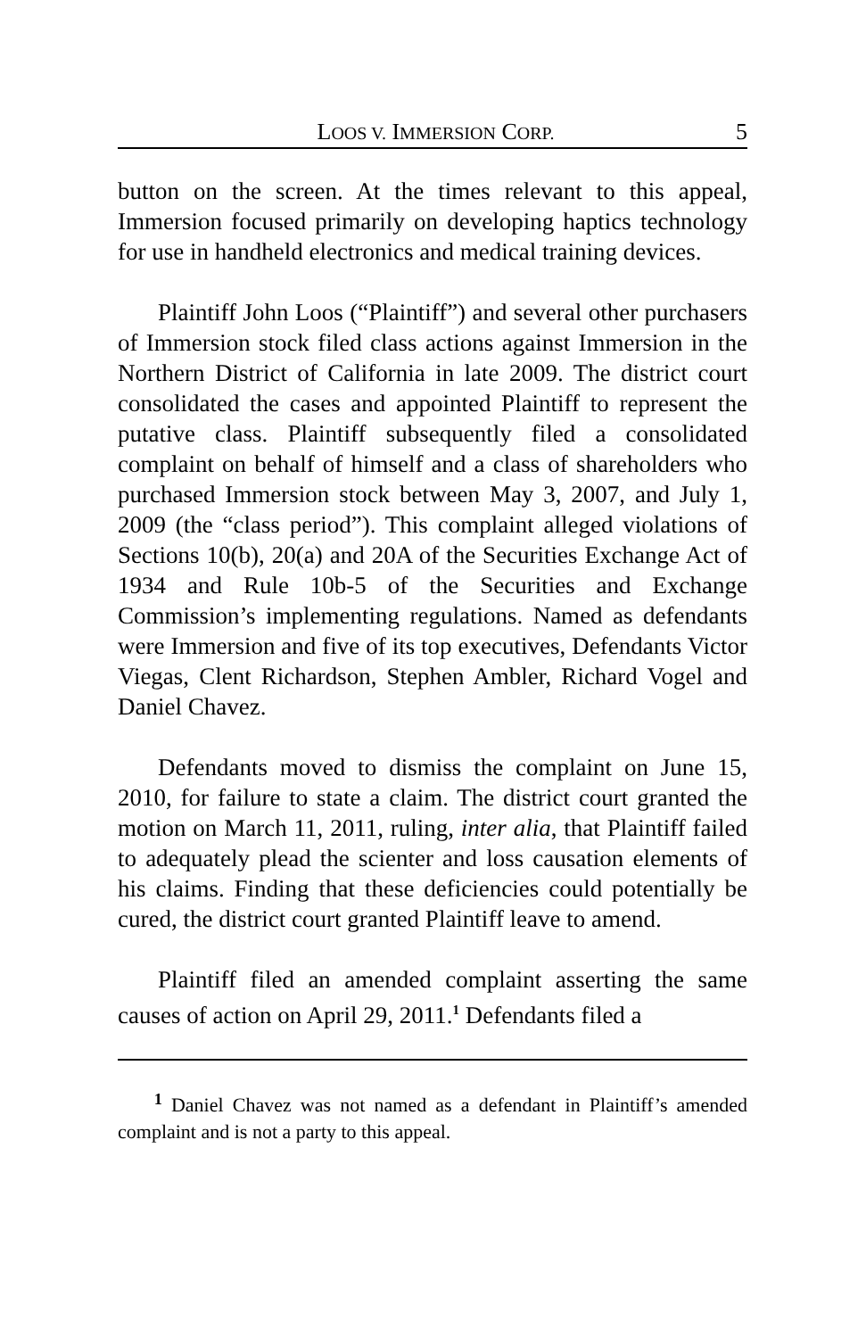LOOS V. IMMERSION CORP. 5
button on the screen. At the times relevant to this appeal, Immersion focused primarily on developing haptics technology for use in handheld electronics and medical training devices.
Plaintiff John Loos (“Plaintiff”) and several other purchasers of Immersion stock filed class actions against Immersion in the Northern District of California in late 2009. The district court consolidated the cases and appointed Plaintiff to represent the putative class. Plaintiff subsequently filed a consolidated complaint on behalf of himself and a class of shareholders who purchased Immersion stock between May 3, 2007, and July 1, 2009 (the “class period”). This complaint alleged violations of Sections 10(b), 20(a) and 20A of the Securities Exchange Act of 1934 and Rule 10b-5 of the Securities and Exchange Commission’s implementing regulations. Named as defendants were Immersion and five of its top executives, Defendants Victor Viegas, Clent Richardson, Stephen Ambler, Richard Vogel and Daniel Chavez.
Defendants moved to dismiss the complaint on June 15, 2010, for failure to state a claim. The district court granted the motion on March 11, 2011, ruling, inter alia, that Plaintiff failed to adequately plead the scienter and loss causation elements of his claims. Finding that these deficiencies could potentially be cured, the district court granted Plaintiff leave to amend.
Plaintiff filed an amended complaint asserting the same causes of action on April 29, 2011.<sup>1</sup> Defendants filed a
<sup>1</sup> Daniel Chavez was not named as a defendant in Plaintiff’s amended complaint and is not a party to this appeal.